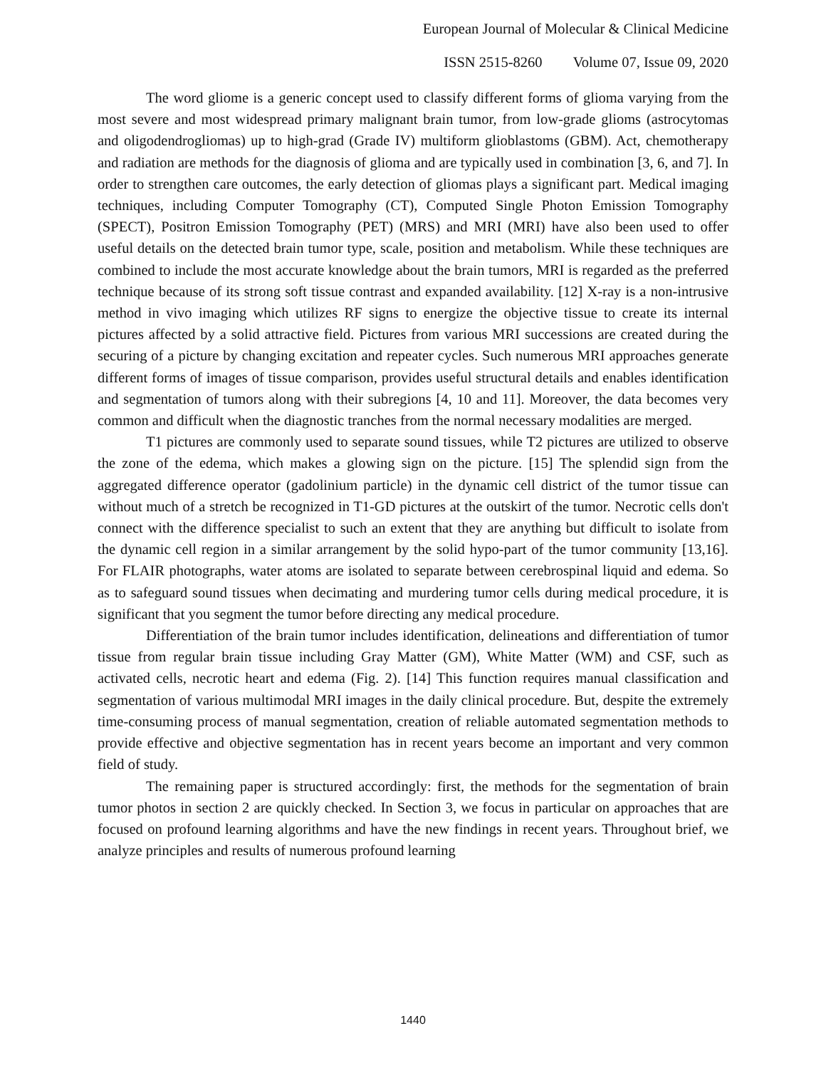European Journal of Molecular & Clinical Medicine
ISSN 2515-8260 Volume 07, Issue 09, 2020
The word gliome is a generic concept used to classify different forms of glioma varying from the most severe and most widespread primary malignant brain tumor, from low-grade glioms (astrocytomas and oligodendrogliomas) up to high-grad (Grade IV) multiform glioblastoms (GBM). Act, chemotherapy and radiation are methods for the diagnosis of glioma and are typically used in combination [3, 6, and 7]. In order to strengthen care outcomes, the early detection of gliomas plays a significant part. Medical imaging techniques, including Computer Tomography (CT), Computed Single Photon Emission Tomography (SPECT), Positron Emission Tomography (PET) (MRS) and MRI (MRI) have also been used to offer useful details on the detected brain tumor type, scale, position and metabolism. While these techniques are combined to include the most accurate knowledge about the brain tumors, MRI is regarded as the preferred technique because of its strong soft tissue contrast and expanded availability. [12] X-ray is a non-intrusive method in vivo imaging which utilizes RF signs to energize the objective tissue to create its internal pictures affected by a solid attractive field. Pictures from various MRI successions are created during the securing of a picture by changing excitation and repeater cycles. Such numerous MRI approaches generate different forms of images of tissue comparison, provides useful structural details and enables identification and segmentation of tumors along with their subregions [4, 10 and 11]. Moreover, the data becomes very common and difficult when the diagnostic tranches from the normal necessary modalities are merged.
T1 pictures are commonly used to separate sound tissues, while T2 pictures are utilized to observe the zone of the edema, which makes a glowing sign on the picture. [15] The splendid sign from the aggregated difference operator (gadolinium particle) in the dynamic cell district of the tumor tissue can without much of a stretch be recognized in T1-GD pictures at the outskirt of the tumor. Necrotic cells don't connect with the difference specialist to such an extent that they are anything but difficult to isolate from the dynamic cell region in a similar arrangement by the solid hypo-part of the tumor community [13,16]. For FLAIR photographs, water atoms are isolated to separate between cerebrospinal liquid and edema. So as to safeguard sound tissues when decimating and murdering tumor cells during medical procedure, it is significant that you segment the tumor before directing any medical procedure.
Differentiation of the brain tumor includes identification, delineations and differentiation of tumor tissue from regular brain tissue including Gray Matter (GM), White Matter (WM) and CSF, such as activated cells, necrotic heart and edema (Fig. 2). [14] This function requires manual classification and segmentation of various multimodal MRI images in the daily clinical procedure. But, despite the extremely time-consuming process of manual segmentation, creation of reliable automated segmentation methods to provide effective and objective segmentation has in recent years become an important and very common field of study.
The remaining paper is structured accordingly: first, the methods for the segmentation of brain tumor photos in section 2 are quickly checked. In Section 3, we focus in particular on approaches that are focused on profound learning algorithms and have the new findings in recent years. Throughout brief, we analyze principles and results of numerous profound learning
1440